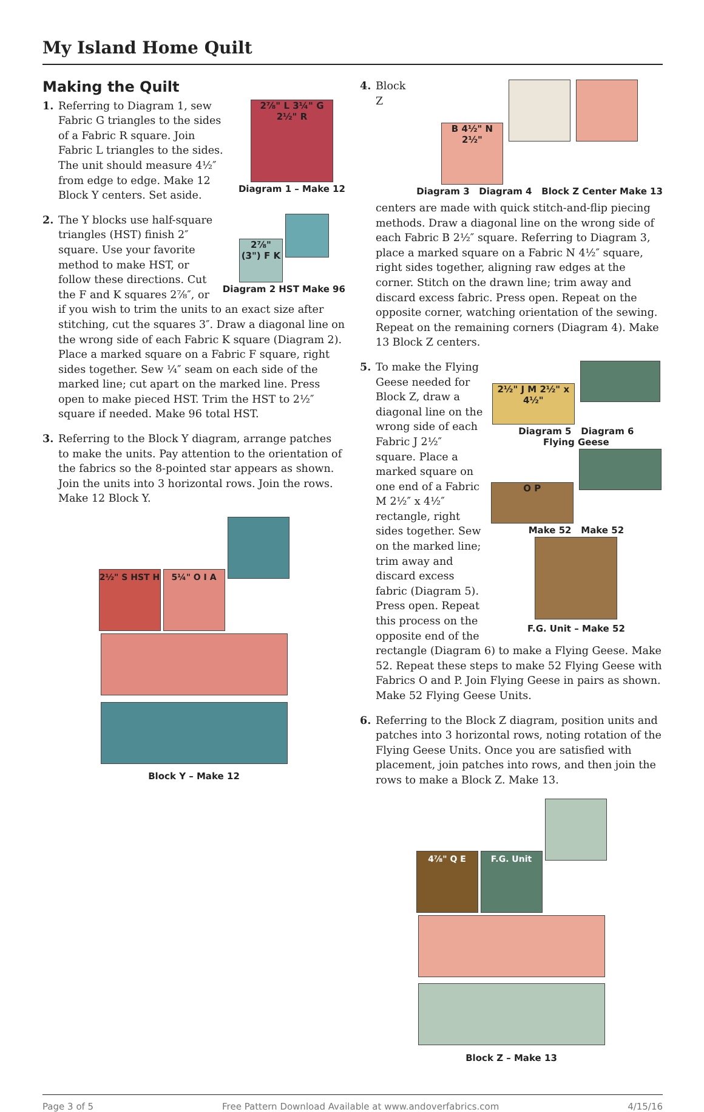My Island Home Quilt
Making the Quilt
1.
2⅞" L 3¼" G 2½" R
Diagram 1 – Make 12
Referring to Diagram 1, sew Fabric G triangles to the sides of a Fabric R square. Join Fabric L triangles to the sides. The unit should measure 4½″ from edge to edge. Make 12 Block Y centers. Set aside.
2.
2⅞" (3") F K
Diagram 2 HST Make 96
The Y blocks use half-square triangles (HST) finish 2″ square. Use your favorite method to make HST, or follow these directions. Cut the F and K squares 2⅞″, or if you wish to trim the units to an exact size after stitching, cut the squares 3″. Draw a diagonal line on the wrong side of each Fabric K square (Diagram 2). Place a marked square on a Fabric F square, right sides together. Sew ¼″ seam on each side of the marked line; cut apart on the marked line. Press open to make pieced HST. Trim the HST to 2½″ square if needed. Make 96 total HST.
3. Referring to the Block Y diagram, arrange patches to make the units. Pay attention to the orientation of the fabrics so the 8-pointed star appears as shown. Join the units into 3 horizontal rows. Join the rows. Make 12 Block Y.
2½" S HST H 5¼" O I A
Block Y – Make 12
4.
B 4½" N 2½"
Diagram 3 Diagram 4 Block Z Center Make 13
Block Z centers are made with quick stitch-and-flip piecing methods. Draw a diagonal line on the wrong side of each Fabric B 2½″ square. Referring to Diagram 3, place a marked square on a Fabric N 4½″ square, right sides together, aligning raw edges at the corner. Stitch on the drawn line; trim away and discard excess fabric. Press open. Repeat on the opposite corner, watching orientation of the sewing. Repeat on the remaining corners (Diagram 4). Make 13 Block Z centers.
5.
2½" J M 2½" x 4½"
Diagram 5 Diagram 6
Flying Geese
O P
Make 52 Make 52
F.G. Unit – Make 52
To make the Flying Geese needed for Block Z, draw a diagonal line on the wrong side of each Fabric J 2½″ square. Place a marked square on one end of a Fabric M 2½″ x 4½″ rectangle, right sides together. Sew on the marked line; trim away and discard excess fabric (Diagram 5). Press open. Repeat this process on the opposite end of the rectangle (Diagram 6) to make a Flying Geese. Make 52. Repeat these steps to make 52 Flying Geese with Fabrics O and P. Join Flying Geese in pairs as shown. Make 52 Flying Geese Units.
6. Referring to the Block Z diagram, position units and patches into 3 horizontal rows, noting rotation of the Flying Geese Units. Once you are satisfied with placement, join patches into rows, and then join the rows to make a Block Z. Make 13.
4⅞" Q E F.G. Unit
Block Z – Make 13
Page 3 of 5 Free Pattern Download Available at www.andoverfabrics.com 4/15/16